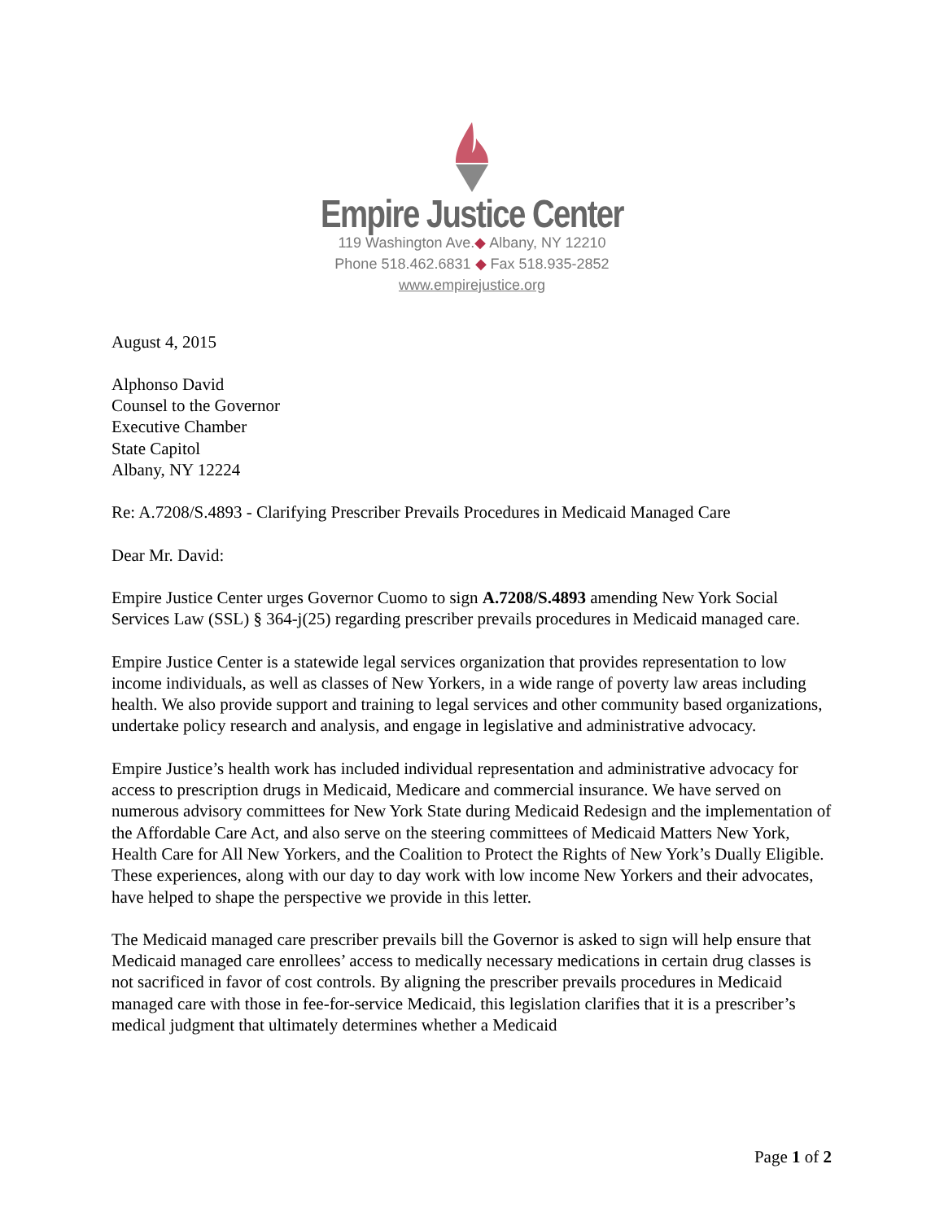Empire Justice Center
119 Washington Ave.◆ Albany, NY 12210
Phone 518.462.6831 ◆ Fax 518.935-2852
www.empirejustice.org
August 4, 2015
Alphonso David
Counsel to the Governor
Executive Chamber
State Capitol
Albany, NY 12224
Re: A.7208/S.4893 - Clarifying Prescriber Prevails Procedures in Medicaid Managed Care
Dear Mr. David:
Empire Justice Center urges Governor Cuomo to sign A.7208/S.4893 amending New York Social Services Law (SSL) § 364-j(25) regarding prescriber prevails procedures in Medicaid managed care.
Empire Justice Center is a statewide legal services organization that provides representation to low income individuals, as well as classes of New Yorkers, in a wide range of poverty law areas including health. We also provide support and training to legal services and other community based organizations, undertake policy research and analysis, and engage in legislative and administrative advocacy.
Empire Justice’s health work has included individual representation and administrative advocacy for access to prescription drugs in Medicaid, Medicare and commercial insurance. We have served on numerous advisory committees for New York State during Medicaid Redesign and the implementation of the Affordable Care Act, and also serve on the steering committees of Medicaid Matters New York, Health Care for All New Yorkers, and the Coalition to Protect the Rights of New York’s Dually Eligible. These experiences, along with our day to day work with low income New Yorkers and their advocates, have helped to shape the perspective we provide in this letter.
The Medicaid managed care prescriber prevails bill the Governor is asked to sign will help ensure that Medicaid managed care enrollees’ access to medically necessary medications in certain drug classes is not sacrificed in favor of cost controls. By aligning the prescriber prevails procedures in Medicaid managed care with those in fee-for-service Medicaid, this legislation clarifies that it is a prescriber’s medical judgment that ultimately determines whether a Medicaid
Page 1 of 2